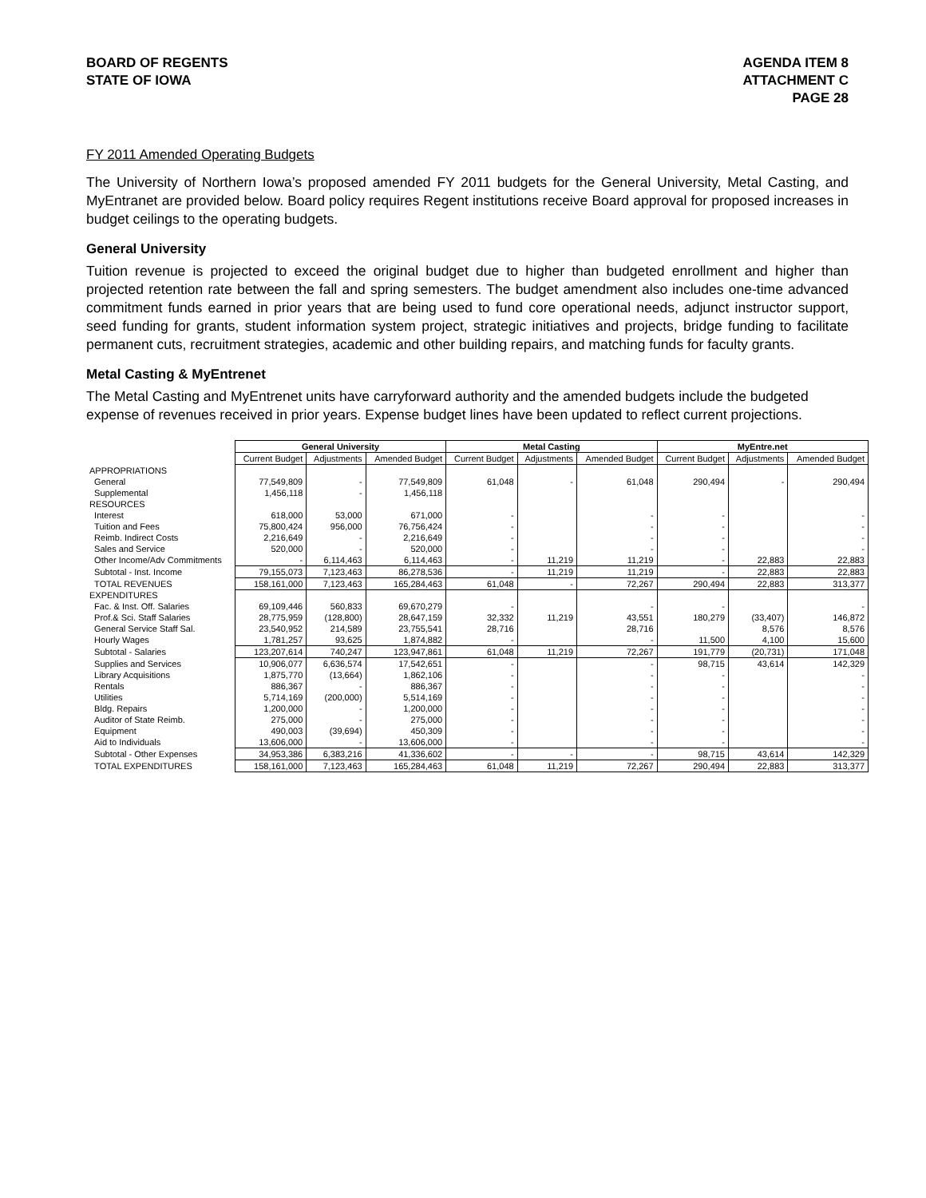BOARD OF REGENTS
STATE OF IOWA
AGENDA ITEM 8
ATTACHMENT C
PAGE 28
FY 2011 Amended Operating Budgets
The University of Northern Iowa’s proposed amended FY 2011 budgets for the General University, Metal Casting, and MyEntranet are provided below. Board policy requires Regent institutions receive Board approval for proposed increases in budget ceilings to the operating budgets.
General University
Tuition revenue is projected to exceed the original budget due to higher than budgeted enrollment and higher than projected retention rate between the fall and spring semesters. The budget amendment also includes one-time advanced commitment funds earned in prior years that are being used to fund core operational needs, adjunct instructor support, seed funding for grants, student information system project, strategic initiatives and projects, bridge funding to facilitate permanent cuts, recruitment strategies, academic and other building repairs, and matching funds for faculty grants.
Metal Casting & MyEntrenet
The Metal Casting and MyEntrenet units have carryforward authority and the amended budgets include the budgeted expense of revenues received in prior years. Expense budget lines have been updated to reflect current projections.
| | General University | | | Metal Casting | | | MyEntre.net | | |
| --- | --- | --- | --- | --- | --- | --- | --- | --- | --- |
| | Current Budget | Adjustments | Amended Budget | Current Budget | Adjustments | Amended Budget | Current Budget | Adjustments | Amended Budget |
| APPROPRIATIONS | | | | | | | | | |
| General | 77,549,809 | - | 77,549,809 | 61,048 | - | 61,048 | 290,494 | - | 290,494 |
| Supplemental | 1,456,118 | - | 1,456,118 | | | | | | |
| RESOURCES | | | | | | | | | |
| Interest | 618,000 | 53,000 | 671,000 | - | | - | - | | - |
| Tuition and Fees | 75,800,424 | 956,000 | 76,756,424 | - | | - | - | | - |
| Reimb. Indirect Costs | 2,216,649 | - | 2,216,649 | - | | - | - | | - |
| Sales and Service | 520,000 | - | 520,000 | - | | - | - | | - |
| Other Income/Adv Commitments | - | 6,114,463 | 6,114,463 | - | 11,219 | 11,219 | - | 22,883 | 22,883 |
| Subtotal - Inst. Income | 79,155,073 | 7,123,463 | 86,278,536 | - | 11,219 | 11,219 | - | 22,883 | 22,883 |
| TOTAL REVENUES | 158,161,000 | 7,123,463 | 165,284,463 | 61,048 | - | 72,267 | 290,494 | 22,883 | 313,377 |
| EXPENDITURES | | | | | | | | | |
| Fac. & Inst. Off. Salaries | 69,109,446 | 560,833 | 69,670,279 | - | | - | - | | - |
| Prof.& Sci. Staff Salaries | 28,775,959 | (128,800) | 28,647,159 | 32,332 | 11,219 | 43,551 | 180,279 | (33,407) | 146,872 |
| General Service Staff Sal. | 23,540,952 | 214,589 | 23,755,541 | 28,716 | | 28,716 | | 8,576 | 8,576 |
| Hourly Wages | 1,781,257 | 93,625 | 1,874,882 | - | | - | 11,500 | 4,100 | 15,600 |
| Subtotal - Salaries | 123,207,614 | 740,247 | 123,947,861 | 61,048 | 11,219 | 72,267 | 191,779 | (20,731) | 171,048 |
| Supplies and Services | 10,906,077 | 6,636,574 | 17,542,651 | - | | - | 98,715 | 43,614 | 142,329 |
| Library Acquisitions | 1,875,770 | (13,664) | 1,862,106 | - | | - | - | | - |
| Rentals | 886,367 | - | 886,367 | - | | - | - | | - |
| Utilities | 5,714,169 | (200,000) | 5,514,169 | - | | - | - | | - |
| Bldg. Repairs | 1,200,000 | - | 1,200,000 | - | | - | - | | - |
| Auditor of State Reimb. | 275,000 | - | 275,000 | - | | - | - | | - |
| Equipment | 490,003 | (39,694) | 450,309 | - | | - | - | | - |
| Aid to Individuals | 13,606,000 | - | 13,606,000 | - | | - | - | | - |
| Subtotal - Other Expenses | 34,953,386 | 6,383,216 | 41,336,602 | - | - | - | 98,715 | 43,614 | 142,329 |
| TOTAL EXPENDITURES | 158,161,000 | 7,123,463 | 165,284,463 | 61,048 | 11,219 | 72,267 | 290,494 | 22,883 | 313,377 |